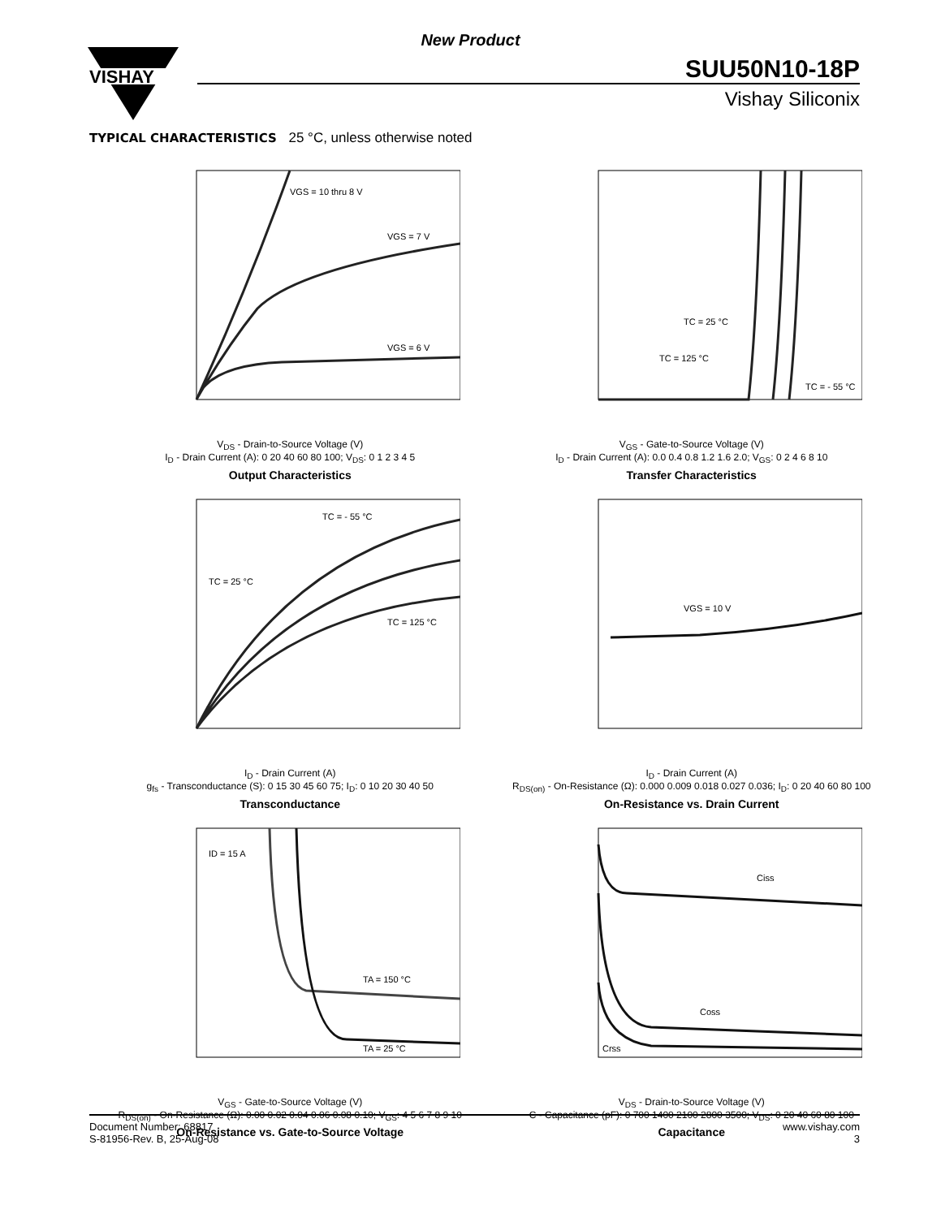New Product
VISHAY
SUU50N10-18P
Vishay Siliconix
TYPICAL CHARACTERISTICS 25 °C, unless otherwise noted
VGS = 10 thru 8 V
VGS = 7 V
VGS = 6 V
V<sub>DS</sub> - Drain-to-Source Voltage (V)
I<sub>D</sub> - Drain Current (A): 0 20 40 60 80 100; V<sub>DS</sub>: 0 1 2 3 4 5
Output Characteristics
TC = 25 °C
TC = 125 °C
TC = - 55 °C
V<sub>GS</sub> - Gate-to-Source Voltage (V)
I<sub>D</sub> - Drain Current (A): 0.0 0.4 0.8 1.2 1.6 2.0; V<sub>GS</sub>: 0 2 4 6 8 10
Transfer Characteristics
TC = - 55 °C
TC = 25 °C
TC = 125 °C
I<sub>D</sub> - Drain Current (A)
g<sub>fs</sub> - Transconductance (S): 0 15 30 45 60 75; I<sub>D</sub>: 0 10 20 30 40 50
Transconductance
VGS = 10 V
I<sub>D</sub> - Drain Current (A)
R<sub>DS(on)</sub> - On-Resistance (Ω): 0.000 0.009 0.018 0.027 0.036; I<sub>D</sub>: 0 20 40 60 80 100
On-Resistance vs. Drain Current
ID = 15 A
TA = 150 °C
TA = 25 °C
V<sub>GS</sub> - Gate-to-Source Voltage (V)
R<sub>DS(on)</sub> - On-Resistance (Ω): 0.00 0.02 0.04 0.06 0.08 0.10; V<sub>GS</sub>: 4 5 6 7 8 9 10
On-Resistance vs. Gate-to-Source Voltage
Ciss
Coss
Crss
V<sub>DS</sub> - Drain-to-Source Voltage (V)
C - Capacitance (pF): 0 700 1400 2100 2800 3500; V<sub>DS</sub>: 0 20 40 60 80 100
Capacitance
Document Number: 68817
S-81956-Rev. B, 25-Aug-08
www.vishay.com
3